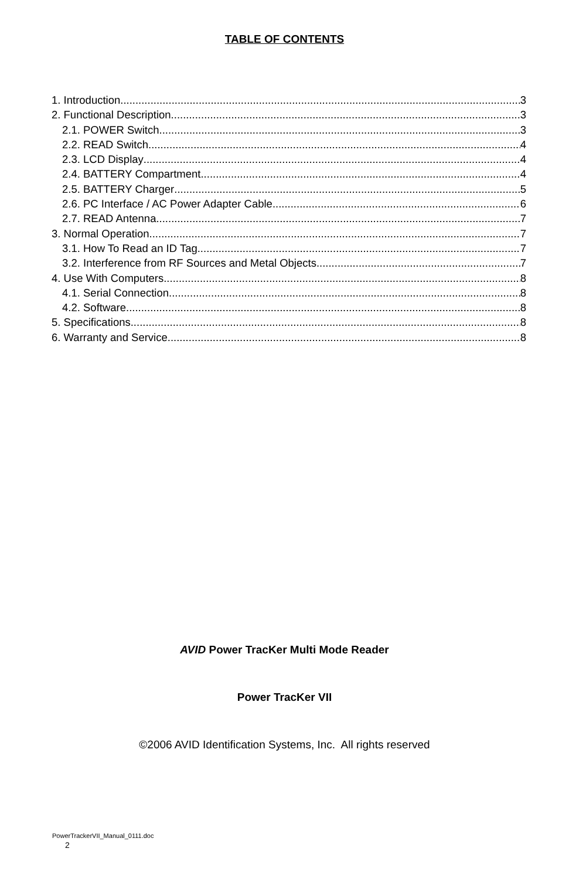TABLE OF CONTENTS
1. Introduction 3
2. Functional Description 3
2.1. POWER Switch 3
2.2. READ Switch 4
2.3. LCD Display 4
2.4. BATTERY Compartment 4
2.5. BATTERY Charger 5
2.6. PC Interface / AC Power Adapter Cable 6
2.7. READ Antenna 7
3. Normal Operation 7
3.1. How To Read an ID Tag 7
3.2. Interference from RF Sources and Metal Objects 7
4. Use With Computers 8
4.1. Serial Connection 8
4.2. Software 8
5. Specifications 8
6. Warranty and Service 8
AVID Power TracKer Multi Mode Reader
Power TracKer VII
©2006 AVID Identification Systems, Inc. All rights reserved
PowerTrackerVII_Manual_0111.doc
2